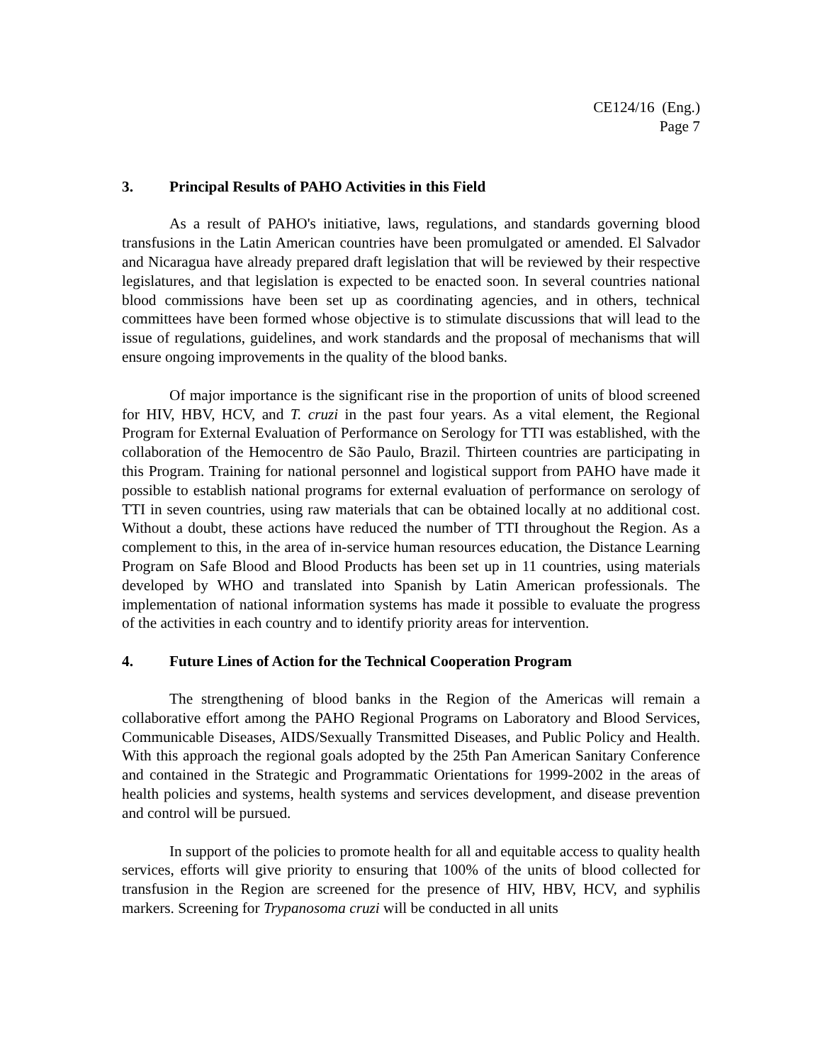CE124/16 (Eng.)
Page 7
3. Principal Results of PAHO Activities in this Field
As a result of PAHO's initiative, laws, regulations, and standards governing blood transfusions in the Latin American countries have been promulgated or amended. El Salvador and Nicaragua have already prepared draft legislation that will be reviewed by their respective legislatures, and that legislation is expected to be enacted soon. In several countries national blood commissions have been set up as coordinating agencies, and in others, technical committees have been formed whose objective is to stimulate discussions that will lead to the issue of regulations, guidelines, and work standards and the proposal of mechanisms that will ensure ongoing improvements in the quality of the blood banks.
Of major importance is the significant rise in the proportion of units of blood screened for HIV, HBV, HCV, and T. cruzi in the past four years. As a vital element, the Regional Program for External Evaluation of Performance on Serology for TTI was established, with the collaboration of the Hemocentro de São Paulo, Brazil. Thirteen countries are participating in this Program. Training for national personnel and logistical support from PAHO have made it possible to establish national programs for external evaluation of performance on serology of TTI in seven countries, using raw materials that can be obtained locally at no additional cost. Without a doubt, these actions have reduced the number of TTI throughout the Region. As a complement to this, in the area of in-service human resources education, the Distance Learning Program on Safe Blood and Blood Products has been set up in 11 countries, using materials developed by WHO and translated into Spanish by Latin American professionals. The implementation of national information systems has made it possible to evaluate the progress of the activities in each country and to identify priority areas for intervention.
4. Future Lines of Action for the Technical Cooperation Program
The strengthening of blood banks in the Region of the Americas will remain a collaborative effort among the PAHO Regional Programs on Laboratory and Blood Services, Communicable Diseases, AIDS/Sexually Transmitted Diseases, and Public Policy and Health. With this approach the regional goals adopted by the 25th Pan American Sanitary Conference and contained in the Strategic and Programmatic Orientations for 1999-2002 in the areas of health policies and systems, health systems and services development, and disease prevention and control will be pursued.
In support of the policies to promote health for all and equitable access to quality health services, efforts will give priority to ensuring that 100% of the units of blood collected for transfusion in the Region are screened for the presence of HIV, HBV, HCV, and syphilis markers. Screening for Trypanosoma cruzi will be conducted in all units